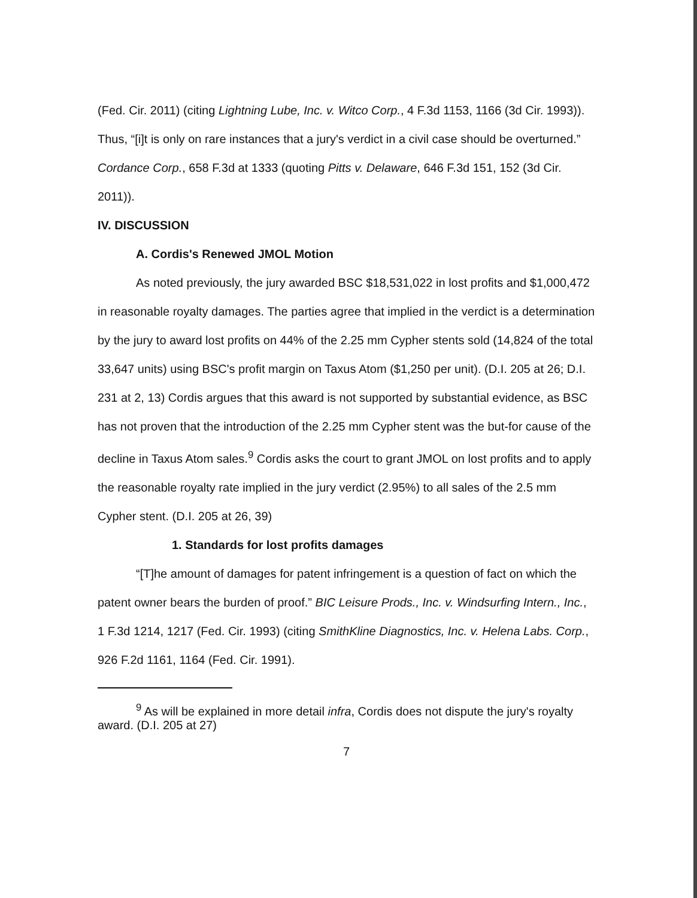(Fed. Cir. 2011) (citing Lightning Lube, Inc. v. Witco Corp., 4 F.3d 1153, 1166 (3d Cir. 1993)). Thus, “[i]t is only on rare instances that a jury's verdict in a civil case should be overturned.” Cordance Corp., 658 F.3d at 1333 (quoting Pitts v. Delaware, 646 F.3d 151, 152 (3d Cir. 2011)).
IV. DISCUSSION
A. Cordis's Renewed JMOL Motion
As noted previously, the jury awarded BSC $18,531,022 in lost profits and $1,000,472 in reasonable royalty damages. The parties agree that implied in the verdict is a determination by the jury to award lost profits on 44% of the 2.25 mm Cypher stents sold (14,824 of the total 33,647 units) using BSC's profit margin on Taxus Atom ($1,250 per unit). (D.I. 205 at 26; D.I. 231 at 2, 13) Cordis argues that this award is not supported by substantial evidence, as BSC has not proven that the introduction of the 2.25 mm Cypher stent was the but-for cause of the decline in Taxus Atom sales.<sup>9</sup> Cordis asks the court to grant JMOL on lost profits and to apply the reasonable royalty rate implied in the jury verdict (2.95%) to all sales of the 2.5 mm Cypher stent. (D.I. 205 at 26, 39)
1. Standards for lost profits damages
“[T]he amount of damages for patent infringement is a question of fact on which the patent owner bears the burden of proof.” BIC Leisure Prods., Inc. v. Windsurfing Intern., Inc., 1 F.3d 1214, 1217 (Fed. Cir. 1993) (citing SmithKline Diagnostics, Inc. v. Helena Labs. Corp., 926 F.2d 1161, 1164 (Fed. Cir. 1991).
<sup>9</sup> As will be explained in more detail infra, Cordis does not dispute the jury's royalty award. (D.I. 205 at 27)
7